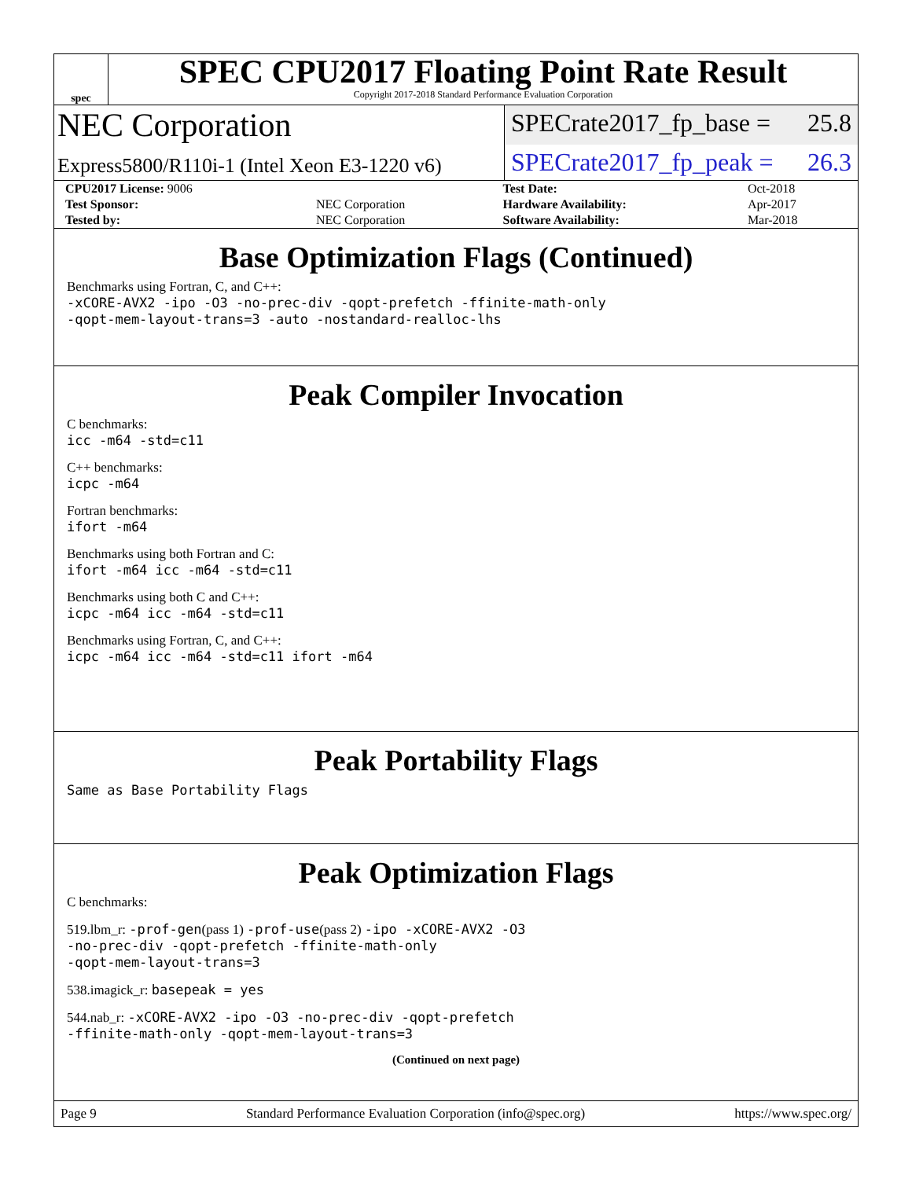spec
SPEC CPU2017 Floating Point Rate Result
Copyright 2017-2018 Standard Performance Evaluation Corporation
NEC Corporation
SPECrate2017_fp_base = 25.8
Express5800/R110i-1 (Intel Xeon E3-1220 v6)
SPECrate2017_fp_peak = 26.3
| CPU2017 License: 9006 | | Test Date: | Oct-2018 |
| Test Sponsor: | NEC Corporation | Hardware Availability: | Apr-2017 |
| Tested by: | NEC Corporation | Software Availability: | Mar-2018 |
Base Optimization Flags (Continued)
Benchmarks using Fortran, C, and C++:
-xCORE-AVX2 -ipo -O3 -no-prec-div -qopt-prefetch -ffinite-math-only
-qopt-mem-layout-trans=3 -auto -nostandard-realloc-lhs
Peak Compiler Invocation
C benchmarks:
icc -m64 -std=c11
C++ benchmarks:
icpc -m64
Fortran benchmarks:
ifort -m64
Benchmarks using both Fortran and C:
ifort -m64 icc -m64 -std=c11
Benchmarks using both C and C++:
icpc -m64 icc -m64 -std=c11
Benchmarks using Fortran, C, and C++:
icpc -m64 icc -m64 -std=c11 ifort -m64
Peak Portability Flags
Same as Base Portability Flags
Peak Optimization Flags
C benchmarks:
519.lbm_r: -prof-gen(pass 1) -prof-use(pass 2) -ipo -xCORE-AVX2 -O3
-no-prec-div -qopt-prefetch -ffinite-math-only
-qopt-mem-layout-trans=3
538.imagick_r: basepeak = yes
544.nab_r: -xCORE-AVX2 -ipo -O3 -no-prec-div -qopt-prefetch
-ffinite-math-only -qopt-mem-layout-trans=3
(Continued on next page)
Page 9 Standard Performance Evaluation Corporation (info@spec.org) https://www.spec.org/